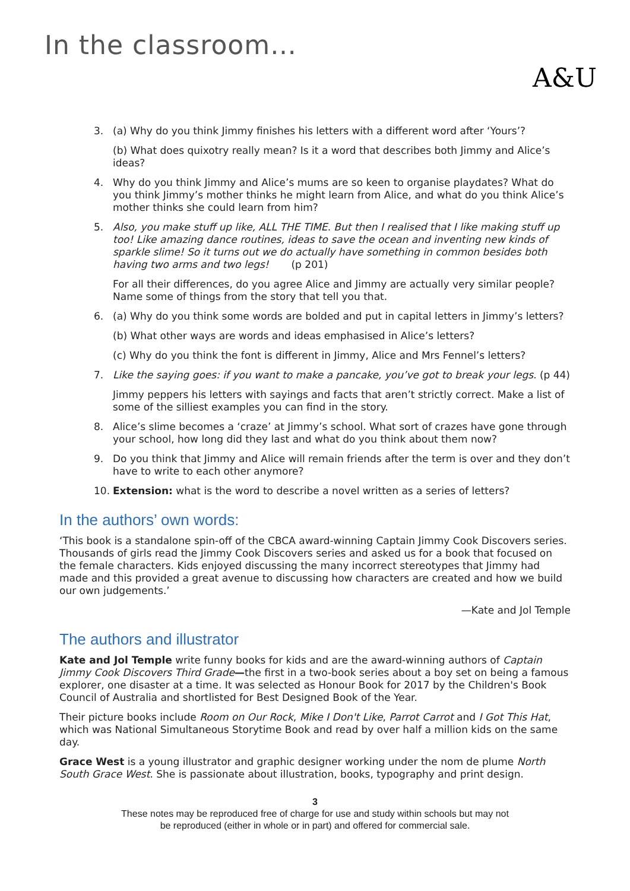In the classroom…
A&U
3. (a) Why do you think Jimmy finishes his letters with a different word after ‘Yours’?
(b) What does quixotry really mean? Is it a word that describes both Jimmy and Alice’s ideas?
4. Why do you think Jimmy and Alice’s mums are so keen to organise playdates? What do you think Jimmy’s mother thinks he might learn from Alice, and what do you think Alice’s mother thinks she could learn from him?
5. Also, you make stuff up like, ALL THE TIME. But then I realised that I like making stuff up too! Like amazing dance routines, ideas to save the ocean and inventing new kinds of sparkle slime! So it turns out we do actually have something in common besides both having two arms and two legs! (p 201)
For all their differences, do you agree Alice and Jimmy are actually very similar people? Name some of things from the story that tell you that.
6. (a) Why do you think some words are bolded and put in capital letters in Jimmy’s letters?
(b) What other ways are words and ideas emphasised in Alice’s letters?
(c) Why do you think the font is different in Jimmy, Alice and Mrs Fennel’s letters?
7. Like the saying goes: if you want to make a pancake, you’ve got to break your legs. (p 44)
Jimmy peppers his letters with sayings and facts that aren’t strictly correct. Make a list of some of the silliest examples you can find in the story.
8. Alice’s slime becomes a ‘craze’ at Jimmy’s school. What sort of crazes have gone through your school, how long did they last and what do you think about them now?
9. Do you think that Jimmy and Alice will remain friends after the term is over and they don’t have to write to each other anymore?
10. Extension: what is the word to describe a novel written as a series of letters?
In the authors’ own words:
‘This book is a standalone spin-off of the CBCA award-winning Captain Jimmy Cook Discovers series. Thousands of girls read the Jimmy Cook Discovers series and asked us for a book that focused on the female characters. Kids enjoyed discussing the many incorrect stereotypes that Jimmy had made and this provided a great avenue to discussing how characters are created and how we build our own judgements.’
—Kate and Jol Temple
The authors and illustrator
Kate and Jol Temple write funny books for kids and are the award-winning authors of Captain Jimmy Cook Discovers Third Grade—the first in a two-book series about a boy set on being a famous explorer, one disaster at a time. It was selected as Honour Book for 2017 by the Children's Book Council of Australia and shortlisted for Best Designed Book of the Year.
Their picture books include Room on Our Rock, Mike I Don't Like, Parrot Carrot and I Got This Hat, which was National Simultaneous Storytime Book and read by over half a million kids on the same day.
Grace West is a young illustrator and graphic designer working under the nom de plume North South Grace West. She is passionate about illustration, books, typography and print design.
3
These notes may be reproduced free of charge for use and study within schools but may not
be reproduced (either in whole or in part) and offered for commercial sale.